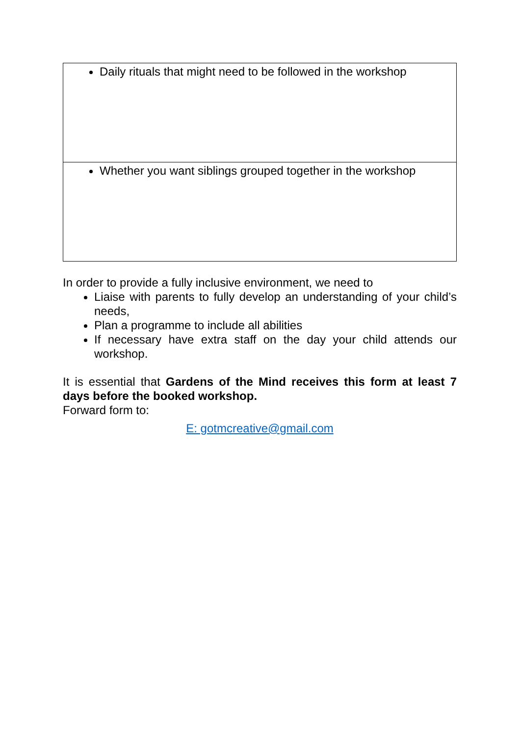| Daily rituals that might need to be followed in the workshop |
| Whether you want siblings grouped together in the workshop |
In order to provide a fully inclusive environment, we need to
Liaise with parents to fully develop an understanding of your child’s needs,
Plan a programme to include all abilities
If necessary have extra staff on the day your child attends our workshop.
It is essential that Gardens of the Mind receives this form at least 7 days before the booked workshop.
Forward form to:
E: gotmcreative@gmail.com